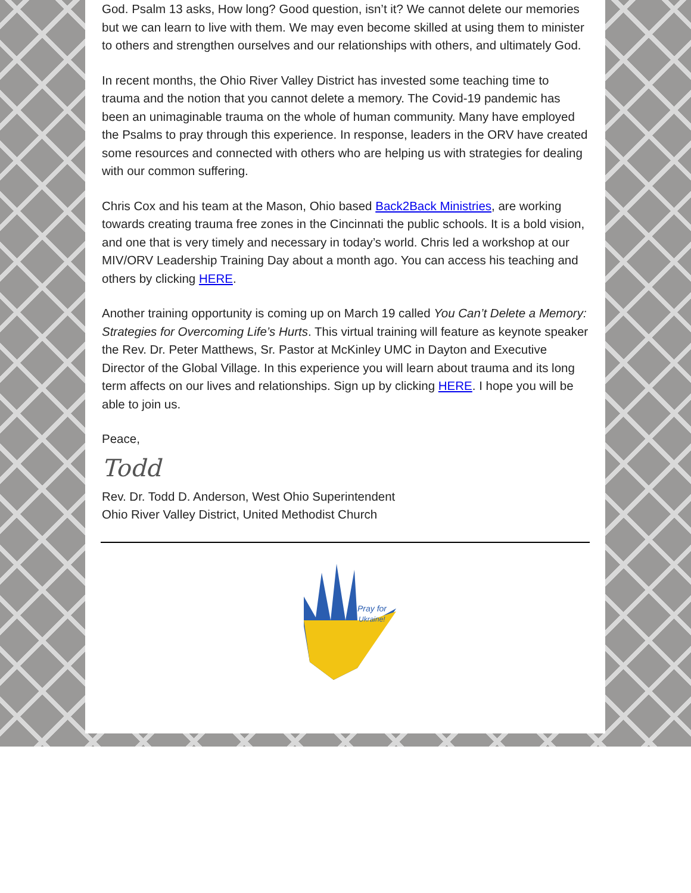God. Psalm 13 asks, How long? Good question, isn’t it? We cannot delete our memories but we can learn to live with them. We may even become skilled at using them to minister to others and strengthen ourselves and our relationships with others, and ultimately God.
In recent months, the Ohio River Valley District has invested some teaching time to trauma and the notion that you cannot delete a memory. The Covid-19 pandemic has been an unimaginable trauma on the whole of human community. Many have employed the Psalms to pray through this experience. In response, leaders in the ORV have created some resources and connected with others who are helping us with strategies for dealing with our common suffering.
Chris Cox and his team at the Mason, Ohio based Back2Back Ministries, are working towards creating trauma free zones in the Cincinnati the public schools. It is a bold vision, and one that is very timely and necessary in today’s world. Chris led a workshop at our MIV/ORV Leadership Training Day about a month ago. You can access his teaching and others by clicking HERE.
Another training opportunity is coming up on March 19 called You Can’t Delete a Memory: Strategies for Overcoming Life’s Hurts. This virtual training will feature as keynote speaker the Rev. Dr. Peter Matthews, Sr. Pastor at McKinley UMC in Dayton and Executive Director of the Global Village. In this experience you will learn about trauma and its long term affects on our lives and relationships. Sign up by clicking HERE. I hope you will be able to join us.
Peace,
Todd
Rev. Dr. Todd D. Anderson, West Ohio Superintendent
Ohio River Valley District, United Methodist Church
Pray for
Ukraine!